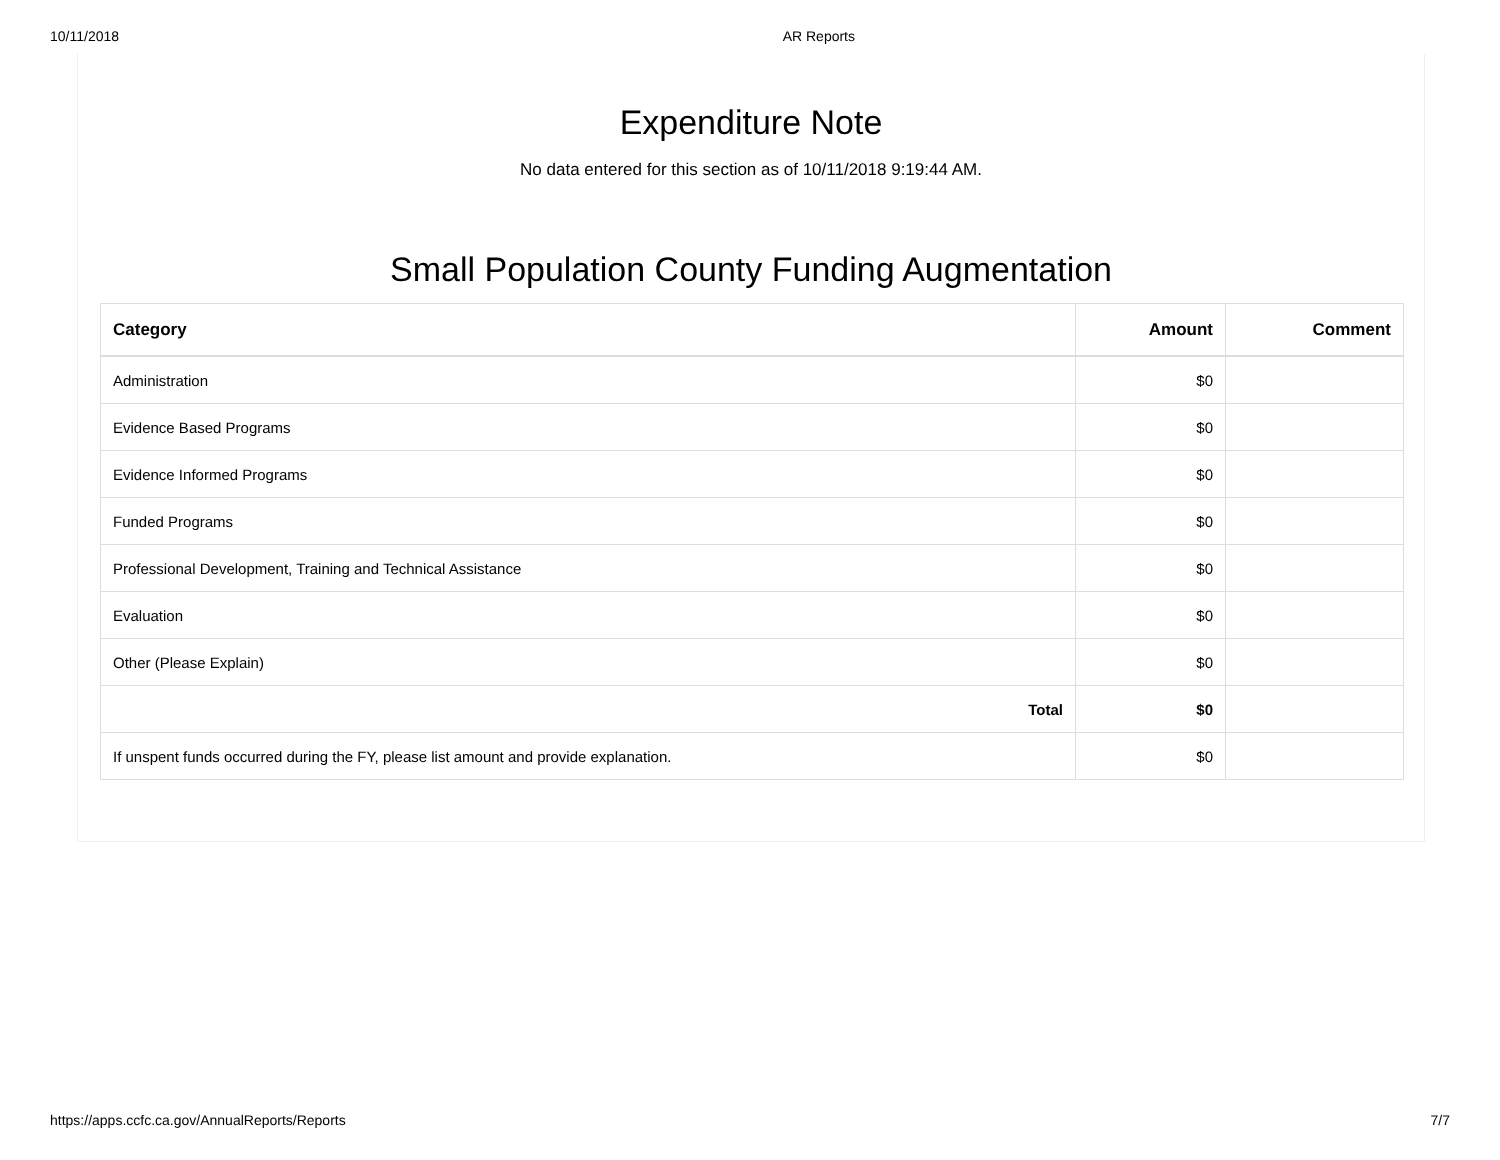10/11/2018 AR Reports
Expenditure Note
No data entered for this section as of 10/11/2018 9:19:44 AM.
Small Population County Funding Augmentation
| Category | Amount | Comment |
| --- | --- | --- |
| Administration | $0 | |
| Evidence Based Programs | $0 | |
| Evidence Informed Programs | $0 | |
| Funded Programs | $0 | |
| Professional Development, Training and Technical Assistance | $0 | |
| Evaluation | $0 | |
| Other (Please Explain) | $0 | |
| Total | $0 | |
| If unspent funds occurred during the FY, please list amount and provide explanation. | $0 | |
https://apps.ccfc.ca.gov/AnnualReports/Reports 7/7